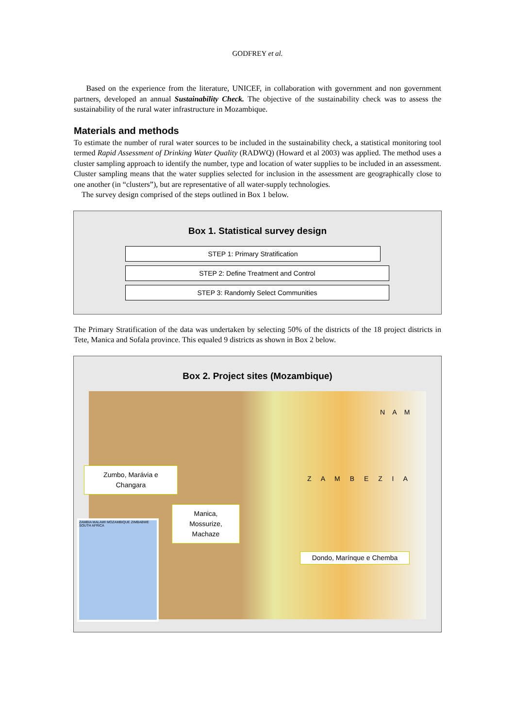GODFREY et al.
Based on the experience from the literature, UNICEF, in collaboration with government and non government partners, developed an annual Sustainability Check. The objective of the sustainability check was to assess the sustainability of the rural water infrastructure in Mozambique.
Materials and methods
To estimate the number of rural water sources to be included in the sustainability check, a statistical monitoring tool termed Rapid Assessment of Drinking Water Quality (RADWQ) (Howard et al 2003) was applied. The method uses a cluster sampling approach to identify the number, type and location of water supplies to be included in an assessment. Cluster sampling means that the water supplies selected for inclusion in the assessment are geographically close to one another (in “clusters”), but are representative of all water-supply technologies.
The survey design comprised of the steps outlined in Box 1 below.
Box 1. Statistical survey design
STEP 1: Primary Stratification
STEP 2: Define Treatment and Control
STEP 3: Randomly Select Communities
The Primary Stratification of the data was undertaken by selecting 50% of the districts of the 18 project districts in Tete, Manica and Sofala province. This equaled 9 districts as shown in Box 2 below.
Box 2. Project sites (Mozambique)
Zumbo, Marávia e
Changara
Manica,
Mossurize,
Machaze
Dondo, Marínque e Chemba
ZAMBIA MALAWI MOZAMBIQUE ZIMBABWE SOUTH AFRICA
N A M
Z A M B E Z I A